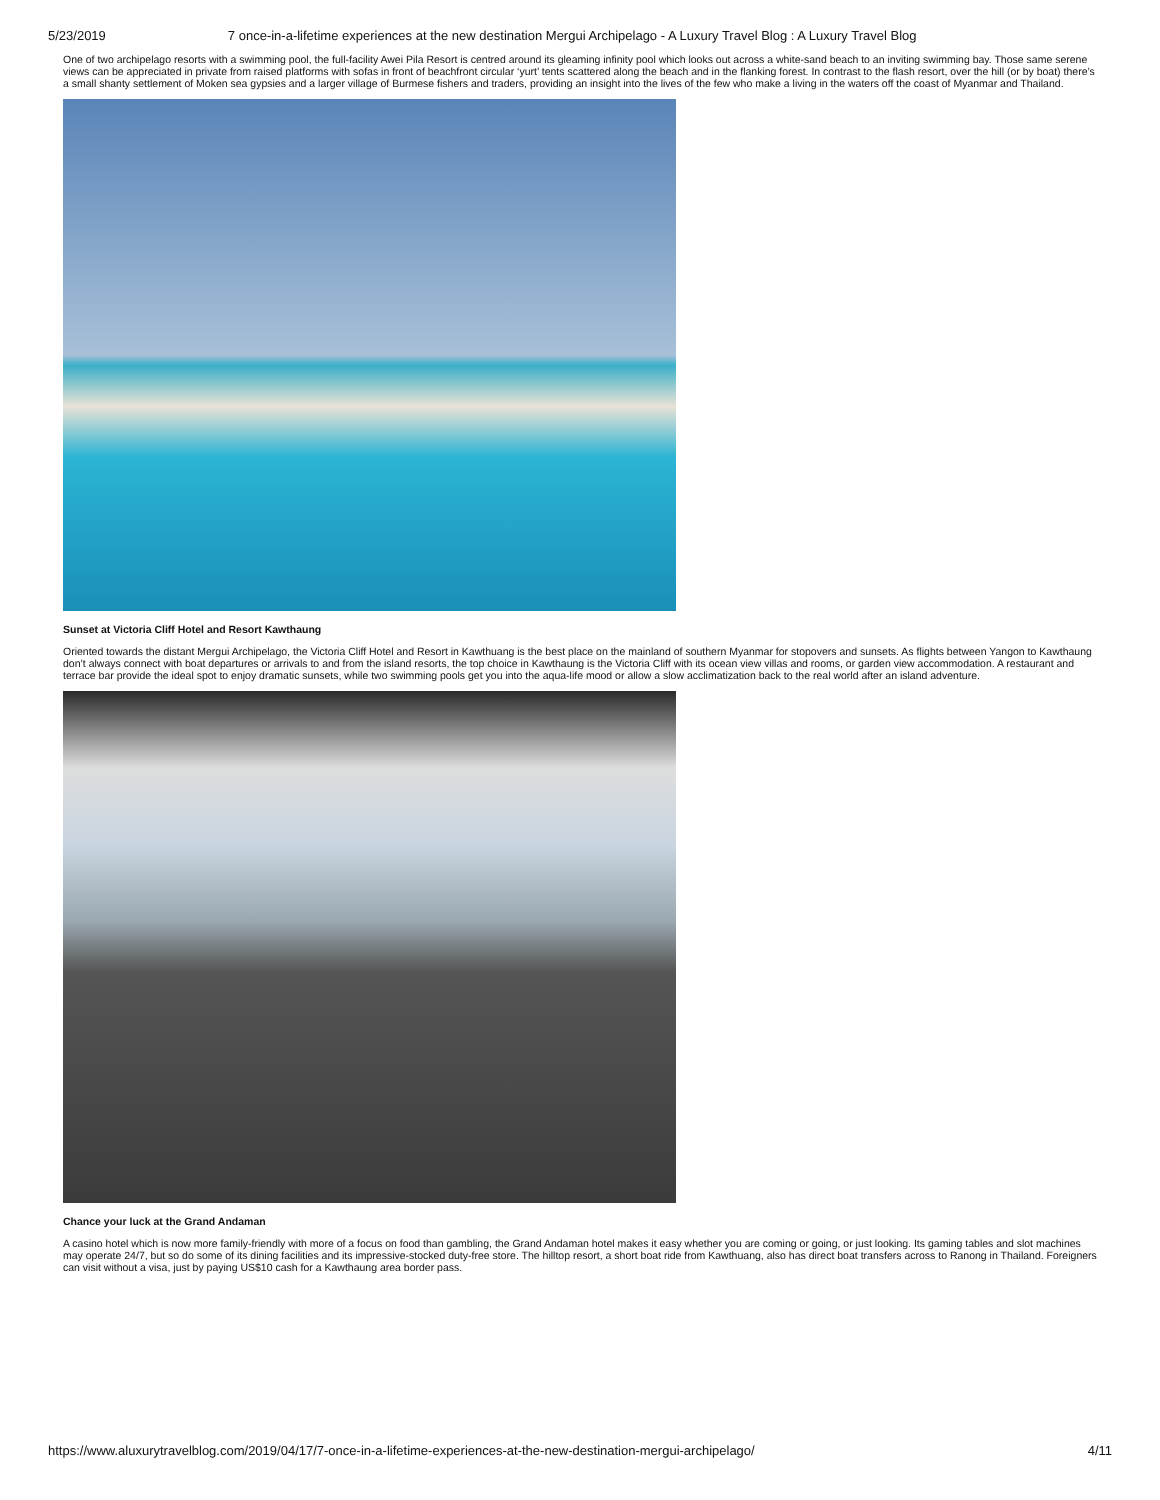5/23/2019 7 once-in-a-lifetime experiences at the new destination Mergui Archipelago - A Luxury Travel Blog : A Luxury Travel Blog
One of two archipelago resorts with a swimming pool, the full-facility Awei Pila Resort is centred around its gleaming infinity pool which looks out across a white-sand beach to an inviting swimming bay. Those same serene views can be appreciated in private from raised platforms with sofas in front of beachfront circular ‘yurt’ tents scattered along the beach and in the flanking forest. In contrast to the flash resort, over the hill (or by boat) there’s a small shanty settlement of Moken sea gypsies and a larger village of Burmese fishers and traders, providing an insight into the lives of the few who make a living in the waters off the coast of Myanmar and Thailand.
Sunset at Victoria Cliff Hotel and Resort Kawthaung
Oriented towards the distant Mergui Archipelago, the Victoria Cliff Hotel and Resort in Kawthuang is the best place on the mainland of southern Myanmar for stopovers and sunsets. As flights between Yangon to Kawthaung don’t always connect with boat departures or arrivals to and from the island resorts, the top choice in Kawthaung is the Victoria Cliff with its ocean view villas and rooms, or garden view accommodation. A restaurant and terrace bar provide the ideal spot to enjoy dramatic sunsets, while two swimming pools get you into the aqua-life mood or allow a slow acclimatization back to the real world after an island adventure.
Chance your luck at the Grand Andaman
A casino hotel which is now more family-friendly with more of a focus on food than gambling, the Grand Andaman hotel makes it easy whether you are coming or going, or just looking. Its gaming tables and slot machines may operate 24/7, but so do some of its dining facilities and its impressive-stocked duty-free store. The hilltop resort, a short boat ride from Kawthuang, also has direct boat transfers across to Ranong in Thailand. Foreigners can visit without a visa, just by paying US$10 cash for a Kawthaung area border pass.
https://www.aluxurytravelblog.com/2019/04/17/7-once-in-a-lifetime-experiences-at-the-new-destination-mergui-archipelago/ 4/11